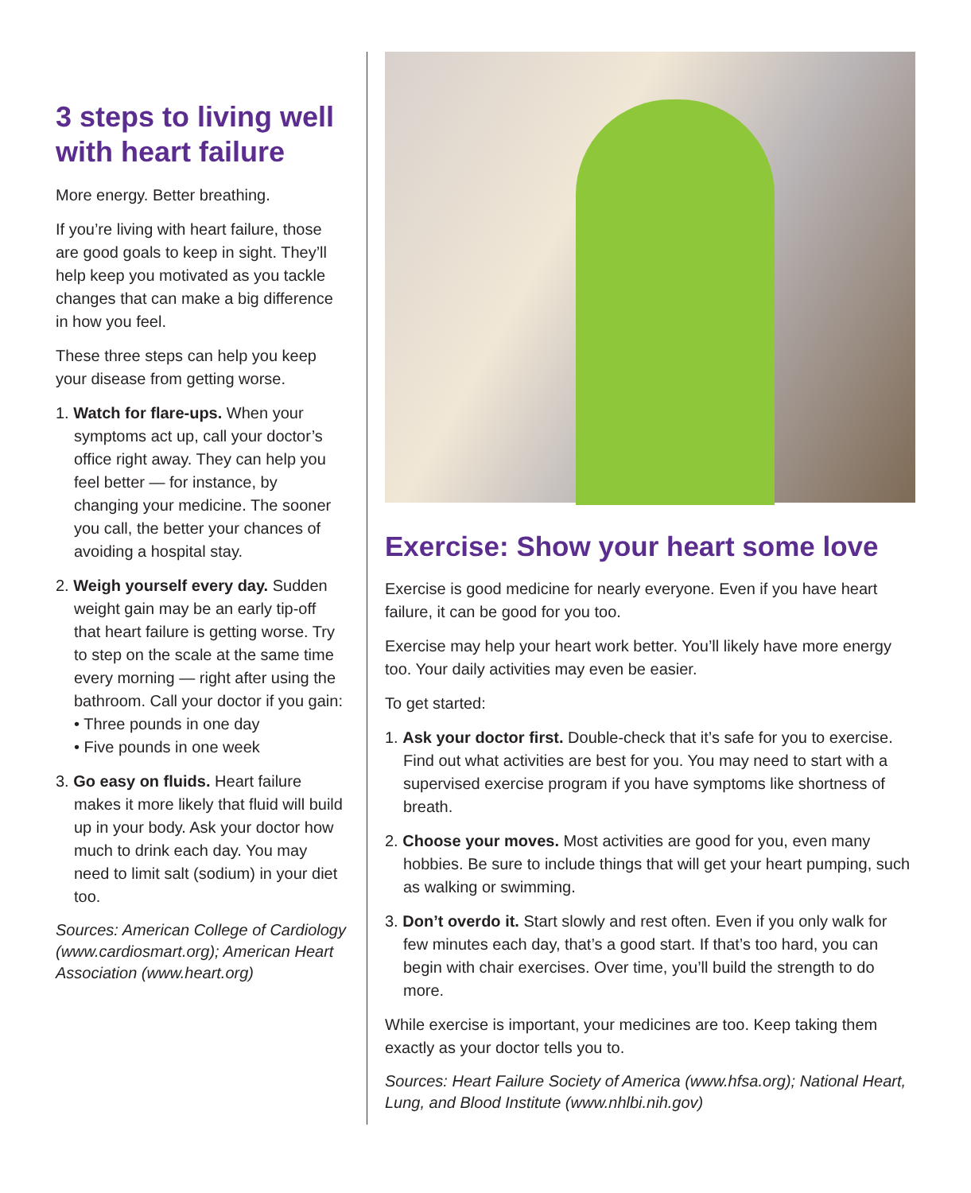3 steps to living well with heart failure
More energy. Better breathing.
If you’re living with heart failure, those are good goals to keep in sight. They’ll help keep you motivated as you tackle changes that can make a big difference in how you feel.
These three steps can help you keep your disease from getting worse.
1. Watch for flare-ups. When your symptoms act up, call your doctor’s office right away. They can help you feel better — for instance, by changing your medicine. The sooner you call, the better your chances of avoiding a hospital stay.
2. Weigh yourself every day. Sudden weight gain may be an early tip-off that heart failure is getting worse. Try to step on the scale at the same time every morning — right after using the bathroom. Call your doctor if you gain:
• Three pounds in one day
• Five pounds in one week
3. Go easy on fluids. Heart failure makes it more likely that fluid will build up in your body. Ask your doctor how much to drink each day. You may need to limit salt (sodium) in your diet too.
Sources: American College of Cardiology (www.cardiosmart.org); American Heart Association (www.heart.org)
Exercise: Show your heart some love
Exercise is good medicine for nearly everyone. Even if you have heart failure, it can be good for you too.
Exercise may help your heart work better. You’ll likely have more energy too. Your daily activities may even be easier.
To get started:
1. Ask your doctor first. Double-check that it’s safe for you to exercise. Find out what activities are best for you. You may need to start with a supervised exercise program if you have symptoms like shortness of breath.
2. Choose your moves. Most activities are good for you, even many hobbies. Be sure to include things that will get your heart pumping, such as walking or swimming.
3. Don’t overdo it. Start slowly and rest often. Even if you only walk for few minutes each day, that’s a good start. If that’s too hard, you can begin with chair exercises. Over time, you’ll build the strength to do more.
While exercise is important, your medicines are too. Keep taking them exactly as your doctor tells you to.
Sources: Heart Failure Society of America (www.hfsa.org); National Heart, Lung, and Blood Institute (www.nhlbi.nih.gov)